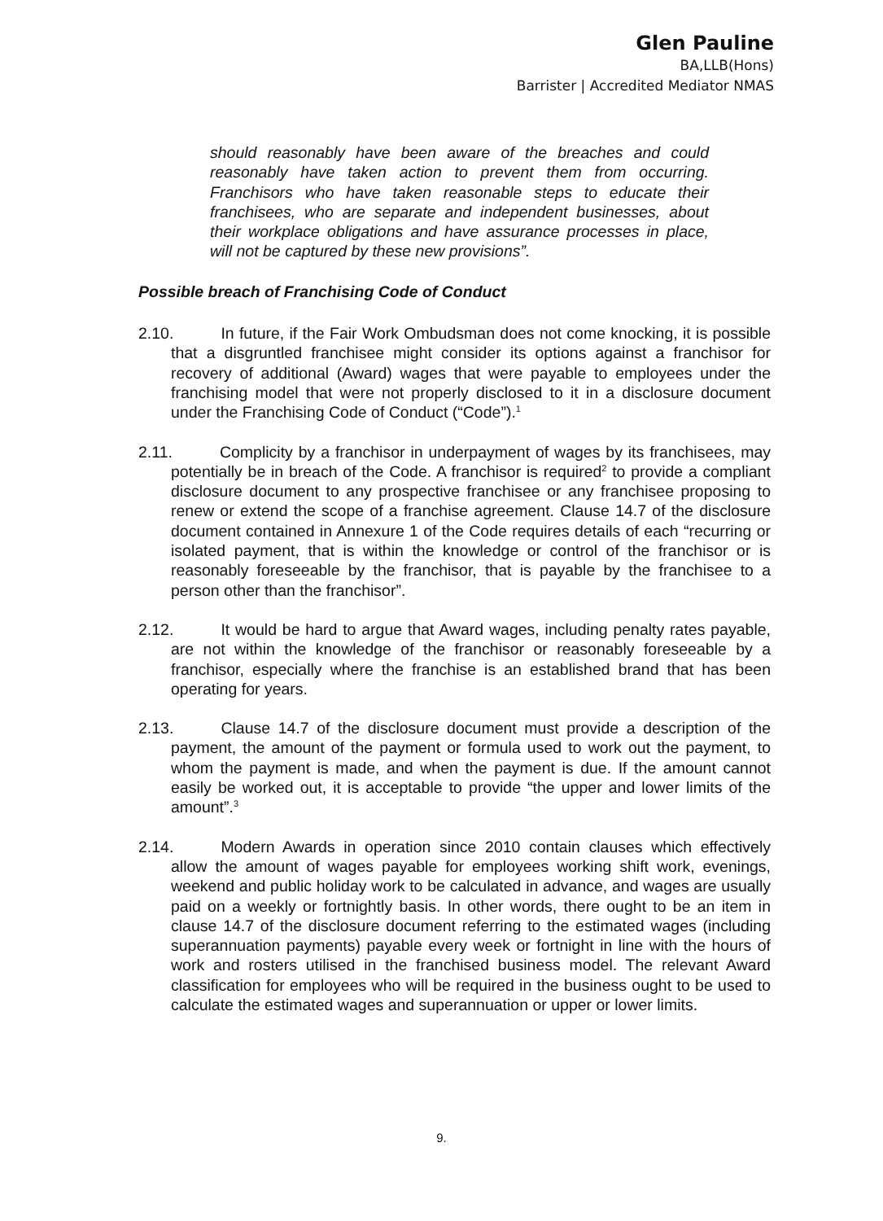Glen Pauline
BA,LLB(Hons)
Barrister | Accredited Mediator NMAS
should reasonably have been aware of the breaches and could reasonably have taken action to prevent them from occurring. Franchisors who have taken reasonable steps to educate their franchisees, who are separate and independent businesses, about their workplace obligations and have assurance processes in place, will not be captured by these new provisions”.
Possible breach of Franchising Code of Conduct
2.10. In future, if the Fair Work Ombudsman does not come knocking, it is possible that a disgruntled franchisee might consider its options against a franchisor for recovery of additional (Award) wages that were payable to employees under the franchising model that were not properly disclosed to it in a disclosure document under the Franchising Code of Conduct (“Code”).<sup>1</sup>
2.11. Complicity by a franchisor in underpayment of wages by its franchisees, may potentially be in breach of the Code. A franchisor is required<sup>2</sup> to provide a compliant disclosure document to any prospective franchisee or any franchisee proposing to renew or extend the scope of a franchise agreement. Clause 14.7 of the disclosure document contained in Annexure 1 of the Code requires details of each “recurring or isolated payment, that is within the knowledge or control of the franchisor or is reasonably foreseeable by the franchisor, that is payable by the franchisee to a person other than the franchisor”.
2.12. It would be hard to argue that Award wages, including penalty rates payable, are not within the knowledge of the franchisor or reasonably foreseeable by a franchisor, especially where the franchise is an established brand that has been operating for years.
2.13. Clause 14.7 of the disclosure document must provide a description of the payment, the amount of the payment or formula used to work out the payment, to whom the payment is made, and when the payment is due. If the amount cannot easily be worked out, it is acceptable to provide “the upper and lower limits of the amount”.<sup>3</sup>
2.14. Modern Awards in operation since 2010 contain clauses which effectively allow the amount of wages payable for employees working shift work, evenings, weekend and public holiday work to be calculated in advance, and wages are usually paid on a weekly or fortnightly basis. In other words, there ought to be an item in clause 14.7 of the disclosure document referring to the estimated wages (including superannuation payments) payable every week or fortnight in line with the hours of work and rosters utilised in the franchised business model. The relevant Award classification for employees who will be required in the business ought to be used to calculate the estimated wages and superannuation or upper or lower limits.
9.